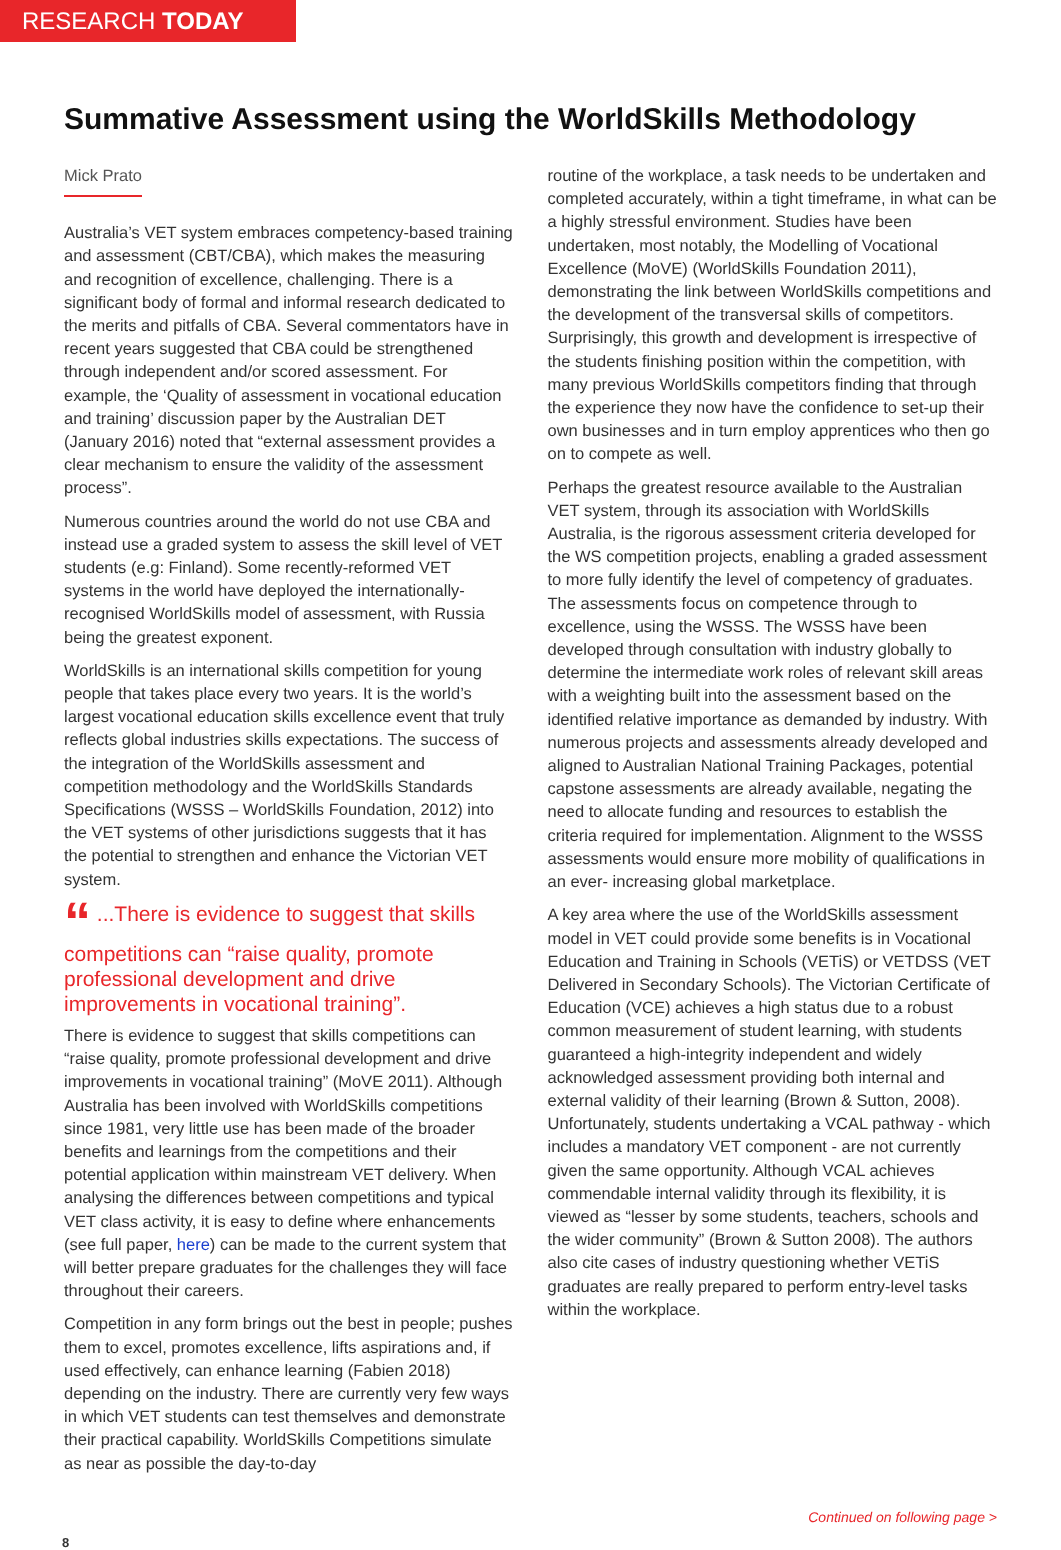RESEARCH TODAY
Summative Assessment using the WorldSkills Methodology
Mick Prato
Australia’s VET system embraces competency-based training and assessment (CBT/CBA), which makes the measuring and recognition of excellence, challenging. There is a significant body of formal and informal research dedicated to the merits and pitfalls of CBA. Several commentators have in recent years suggested that CBA could be strengthened through independent and/or scored assessment. For example, the ‘Quality of assessment in vocational education and training’ discussion paper by the Australian DET (January 2016) noted that “external assessment provides a clear mechanism to ensure the validity of the assessment process”.
Numerous countries around the world do not use CBA and instead use a graded system to assess the skill level of VET students (e.g: Finland). Some recently-reformed VET systems in the world have deployed the internationally-recognised WorldSkills model of assessment, with Russia being the greatest exponent.
WorldSkills is an international skills competition for young people that takes place every two years. It is the world’s largest vocational education skills excellence event that truly reflects global industries skills expectations. The success of the integration of the WorldSkills assessment and competition methodology and the WorldSkills Standards Specifications (WSSS – WorldSkills Foundation, 2012) into the VET systems of other jurisdictions suggests that it has the potential to strengthen and enhance the Victorian VET system.
“ ...There is evidence to suggest that skills competitions can “raise quality, promote professional development and drive improvements in vocational training”.
There is evidence to suggest that skills competitions can “raise quality, promote professional development and drive improvements in vocational training” (MoVE 2011). Although Australia has been involved with WorldSkills competitions since 1981, very little use has been made of the broader benefits and learnings from the competitions and their potential application within mainstream VET delivery. When analysing the differences between competitions and typical VET class activity, it is easy to define where enhancements (see full paper, here) can be made to the current system that will better prepare graduates for the challenges they will face throughout their careers.
Competition in any form brings out the best in people; pushes them to excel, promotes excellence, lifts aspirations and, if used effectively, can enhance learning (Fabien 2018) depending on the industry. There are currently very few ways in which VET students can test themselves and demonstrate their practical capability. WorldSkills Competitions simulate as near as possible the day-to-day
routine of the workplace, a task needs to be undertaken and completed accurately, within a tight timeframe, in what can be a highly stressful environment. Studies have been undertaken, most notably, the Modelling of Vocational Excellence (MoVE) (WorldSkills Foundation 2011), demonstrating the link between WorldSkills competitions and the development of the transversal skills of competitors. Surprisingly, this growth and development is irrespective of the students finishing position within the competition, with many previous WorldSkills competitors finding that through the experience they now have the confidence to set-up their own businesses and in turn employ apprentices who then go on to compete as well.
Perhaps the greatest resource available to the Australian VET system, through its association with WorldSkills Australia, is the rigorous assessment criteria developed for the WS competition projects, enabling a graded assessment to more fully identify the level of competency of graduates. The assessments focus on competence through to excellence, using the WSSS. The WSSS have been developed through consultation with industry globally to determine the intermediate work roles of relevant skill areas with a weighting built into the assessment based on the identified relative importance as demanded by industry. With numerous projects and assessments already developed and aligned to Australian National Training Packages, potential capstone assessments are already available, negating the need to allocate funding and resources to establish the criteria required for implementation. Alignment to the WSSS assessments would ensure more mobility of qualifications in an ever- increasing global marketplace.
A key area where the use of the WorldSkills assessment model in VET could provide some benefits is in Vocational Education and Training in Schools (VETiS) or VETDSS (VET Delivered in Secondary Schools). The Victorian Certificate of Education (VCE) achieves a high status due to a robust common measurement of student learning, with students guaranteed a high-integrity independent and widely acknowledged assessment providing both internal and external validity of their learning (Brown & Sutton, 2008). Unfortunately, students undertaking a VCAL pathway - which includes a mandatory VET component - are not currently given the same opportunity. Although VCAL achieves commendable internal validity through its flexibility, it is viewed as “lesser by some students, teachers, schools and the wider community” (Brown & Sutton 2008). The authors also cite cases of industry questioning whether VETiS graduates are really prepared to perform entry-level tasks within the workplace.
Continued on following page >
8